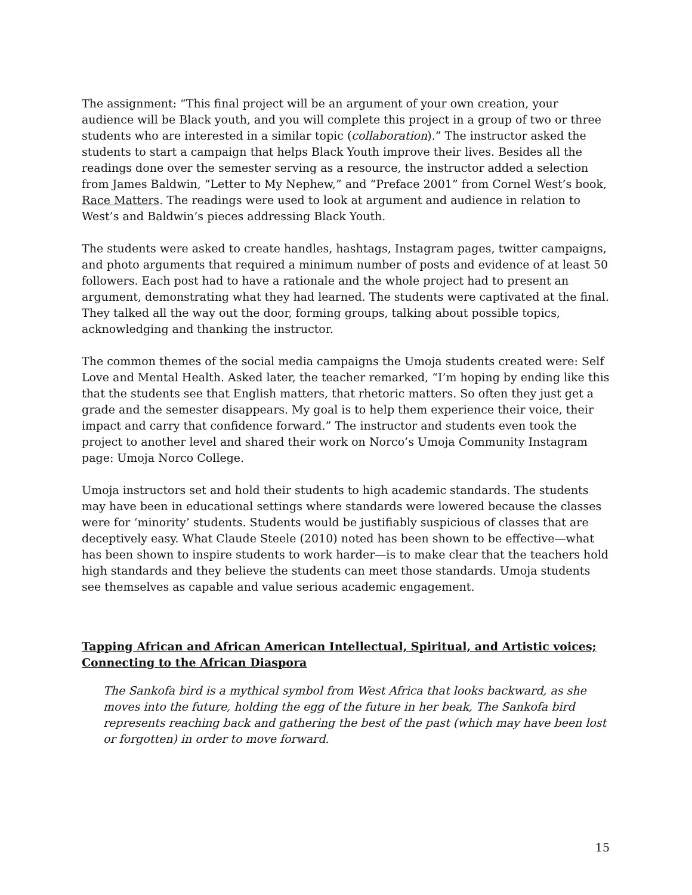The assignment: “This final project will be an argument of your own creation, your audience will be Black youth, and you will complete this project in a group of two or three students who are interested in a similar topic (collaboration).” The instructor asked the students to start a campaign that helps Black Youth improve their lives. Besides all the readings done over the semester serving as a resource, the instructor added a selection from James Baldwin, “Letter to My Nephew,” and “Preface 2001” from Cornel West’s book, Race Matters. The readings were used to look at argument and audience in relation to West’s and Baldwin’s pieces addressing Black Youth.
The students were asked to create handles, hashtags, Instagram pages, twitter campaigns, and photo arguments that required a minimum number of posts and evidence of at least 50 followers. Each post had to have a rationale and the whole project had to present an argument, demonstrating what they had learned. The students were captivated at the final. They talked all the way out the door, forming groups, talking about possible topics, acknowledging and thanking the instructor.
The common themes of the social media campaigns the Umoja students created were: Self Love and Mental Health. Asked later, the teacher remarked, “I’m hoping by ending like this that the students see that English matters, that rhetoric matters. So often they just get a grade and the semester disappears. My goal is to help them experience their voice, their impact and carry that confidence forward.” The instructor and students even took the project to another level and shared their work on Norco’s Umoja Community Instagram page: Umoja Norco College.
Umoja instructors set and hold their students to high academic standards. The students may have been in educational settings where standards were lowered because the classes were for ‘minority’ students. Students would be justifiably suspicious of classes that are deceptively easy. What Claude Steele (2010) noted has been shown to be effective—what has been shown to inspire students to work harder—is to make clear that the teachers hold high standards and they believe the students can meet those standards. Umoja students see themselves as capable and value serious academic engagement.
Tapping African and African American Intellectual, Spiritual, and Artistic voices; Connecting to the African Diaspora
The Sankofa bird is a mythical symbol from West Africa that looks backward, as she moves into the future, holding the egg of the future in her beak, The Sankofa bird represents reaching back and gathering the best of the past (which may have been lost or forgotten) in order to move forward.
15